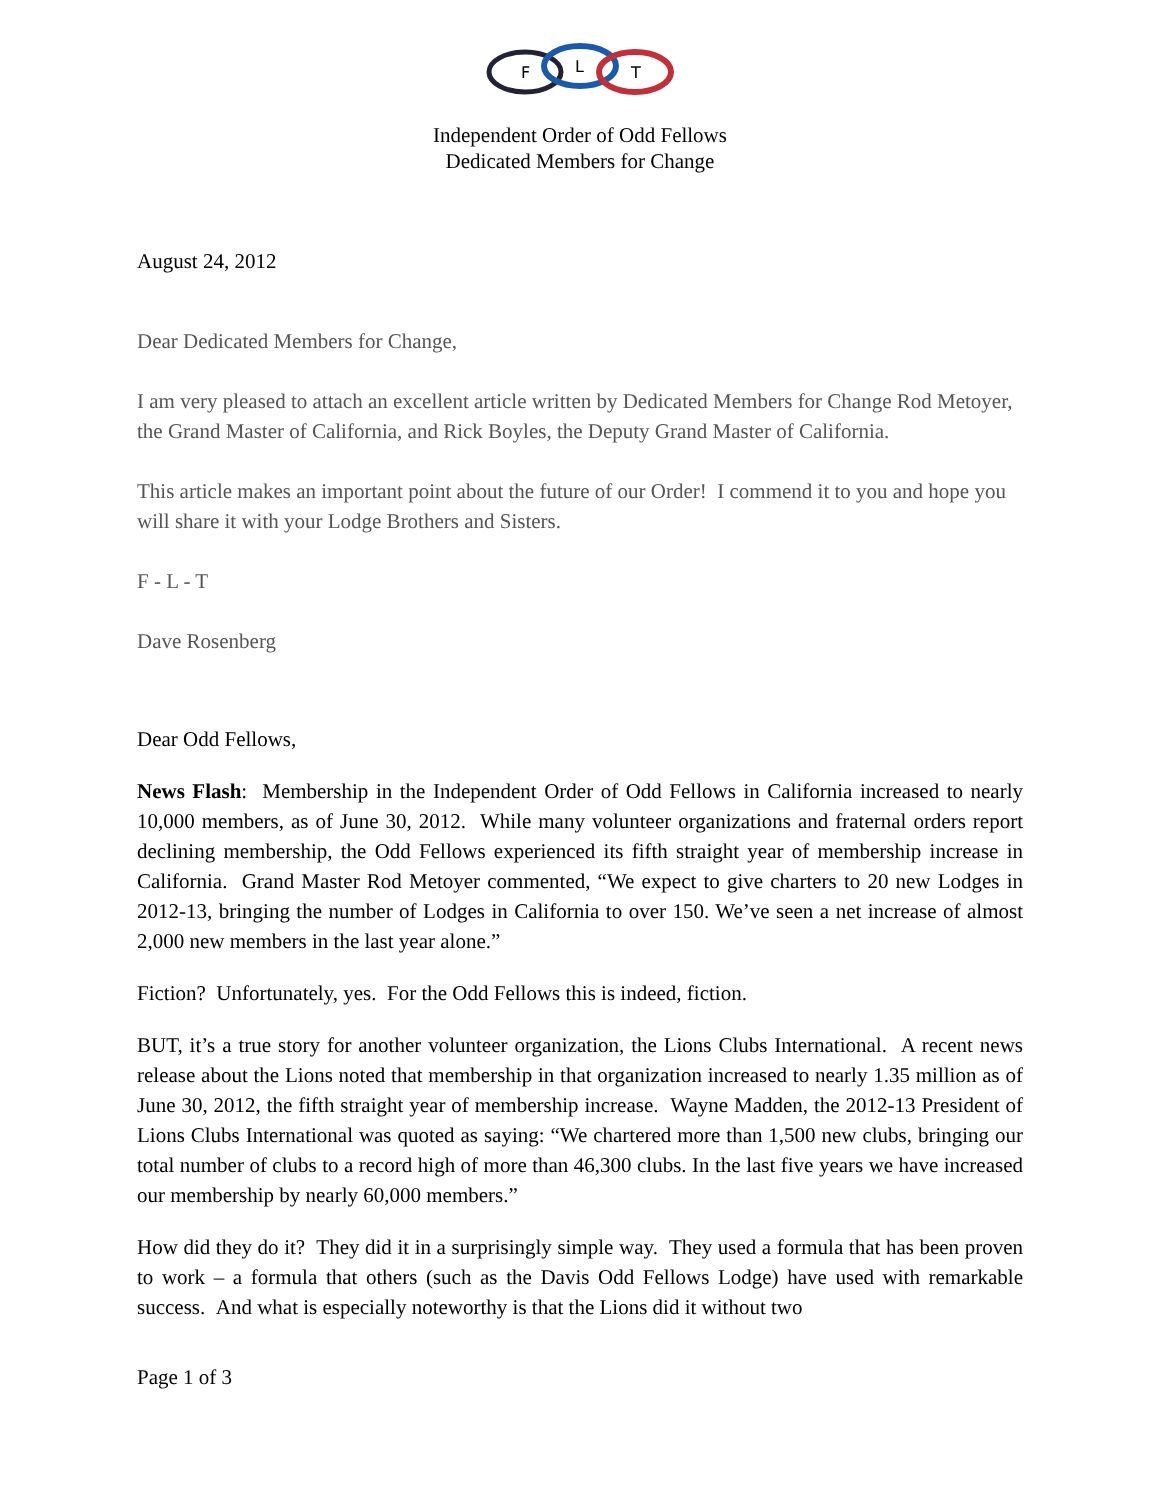F
L
T
Independent Order of Odd Fellows
Dedicated Members for Change
August 24, 2012
Dear Dedicated Members for Change,
I am very pleased to attach an excellent article written by Dedicated Members for Change Rod Metoyer, the Grand Master of California, and Rick Boyles, the Deputy Grand Master of California.
This article makes an important point about the future of our Order! I commend it to you and hope you will share it with your Lodge Brothers and Sisters.
F - L - T
Dave Rosenberg
Dear Odd Fellows,
News Flash: Membership in the Independent Order of Odd Fellows in California increased to nearly 10,000 members, as of June 30, 2012. While many volunteer organizations and fraternal orders report declining membership, the Odd Fellows experienced its fifth straight year of membership increase in California. Grand Master Rod Metoyer commented, “We expect to give charters to 20 new Lodges in 2012-13, bringing the number of Lodges in California to over 150. We’ve seen a net increase of almost 2,000 new members in the last year alone.”
Fiction? Unfortunately, yes. For the Odd Fellows this is indeed, fiction.
BUT, it’s a true story for another volunteer organization, the Lions Clubs International. A recent news release about the Lions noted that membership in that organization increased to nearly 1.35 million as of June 30, 2012, the fifth straight year of membership increase. Wayne Madden, the 2012-13 President of Lions Clubs International was quoted as saying: “We chartered more than 1,500 new clubs, bringing our total number of clubs to a record high of more than 46,300 clubs. In the last five years we have increased our membership by nearly 60,000 members.”
How did they do it? They did it in a surprisingly simple way. They used a formula that has been proven to work – a formula that others (such as the Davis Odd Fellows Lodge) have used with remarkable success. And what is especially noteworthy is that the Lions did it without two
Page 1 of 3